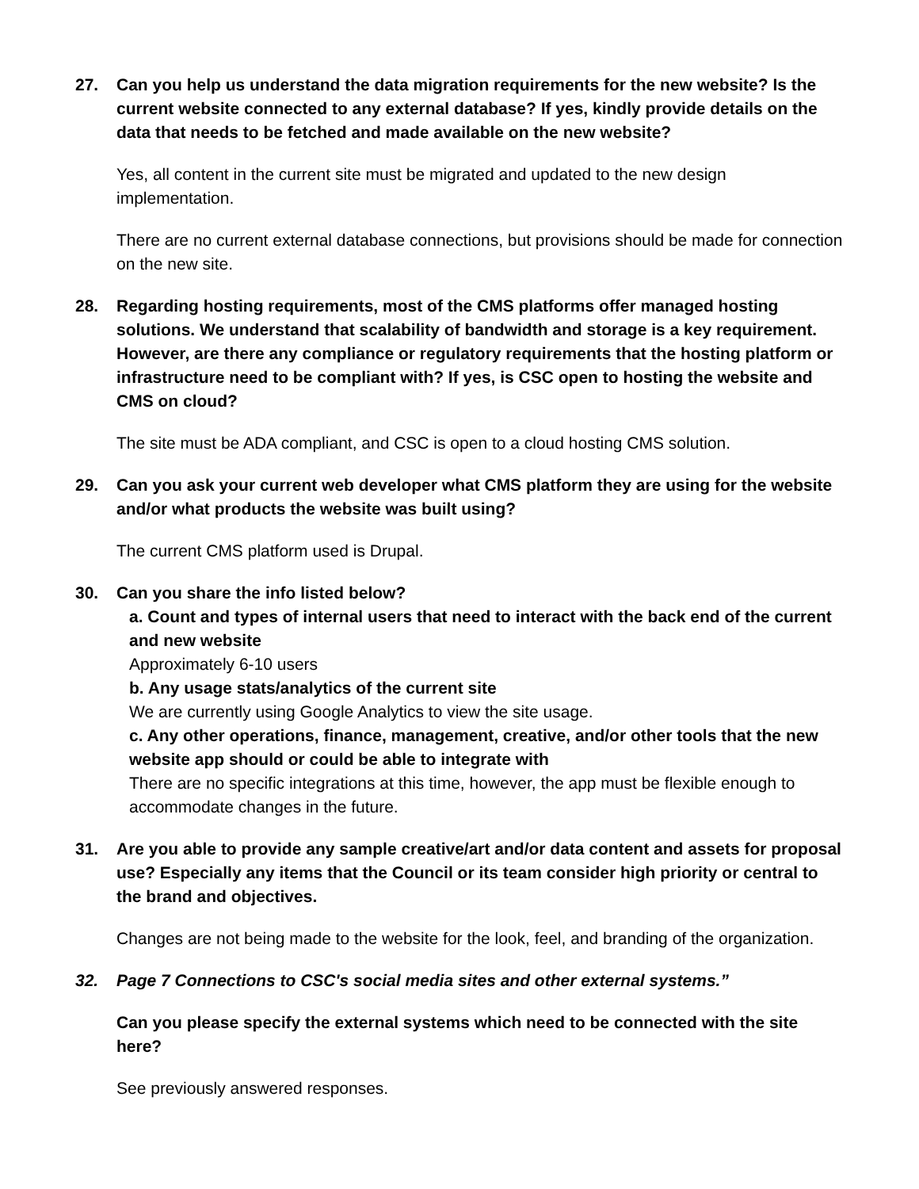27. Can you help us understand the data migration requirements for the new website? Is the current website connected to any external database? If yes, kindly provide details on the data that needs to be fetched and made available on the new website?
Yes, all content in the current site must be migrated and updated to the new design implementation.
There are no current external database connections, but provisions should be made for connection on the new site.
28. Regarding hosting requirements, most of the CMS platforms offer managed hosting solutions. We understand that scalability of bandwidth and storage is a key requirement. However, are there any compliance or regulatory requirements that the hosting platform or infrastructure need to be compliant with? If yes, is CSC open to hosting the website and CMS on cloud?
The site must be ADA compliant, and CSC is open to a cloud hosting CMS solution.
29. Can you ask your current web developer what CMS platform they are using for the website and/or what products the website was built using?
The current CMS platform used is Drupal.
30. Can you share the info listed below?
a. Count and types of internal users that need to interact with the back end of the current and new website
Approximately 6-10 users
b. Any usage stats/analytics of the current site
We are currently using Google Analytics to view the site usage.
c. Any other operations, finance, management, creative, and/or other tools that the new website app should or could be able to integrate with
There are no specific integrations at this time, however, the app must be flexible enough to accommodate changes in the future.
31. Are you able to provide any sample creative/art and/or data content and assets for proposal use? Especially any items that the Council or its team consider high priority or central to the brand and objectives.
Changes are not being made to the website for the look, feel, and branding of the organization.
32. Page 7 Connections to CSC's social media sites and other external systems.”
Can you please specify the external systems which need to be connected with the site here?
See previously answered responses.